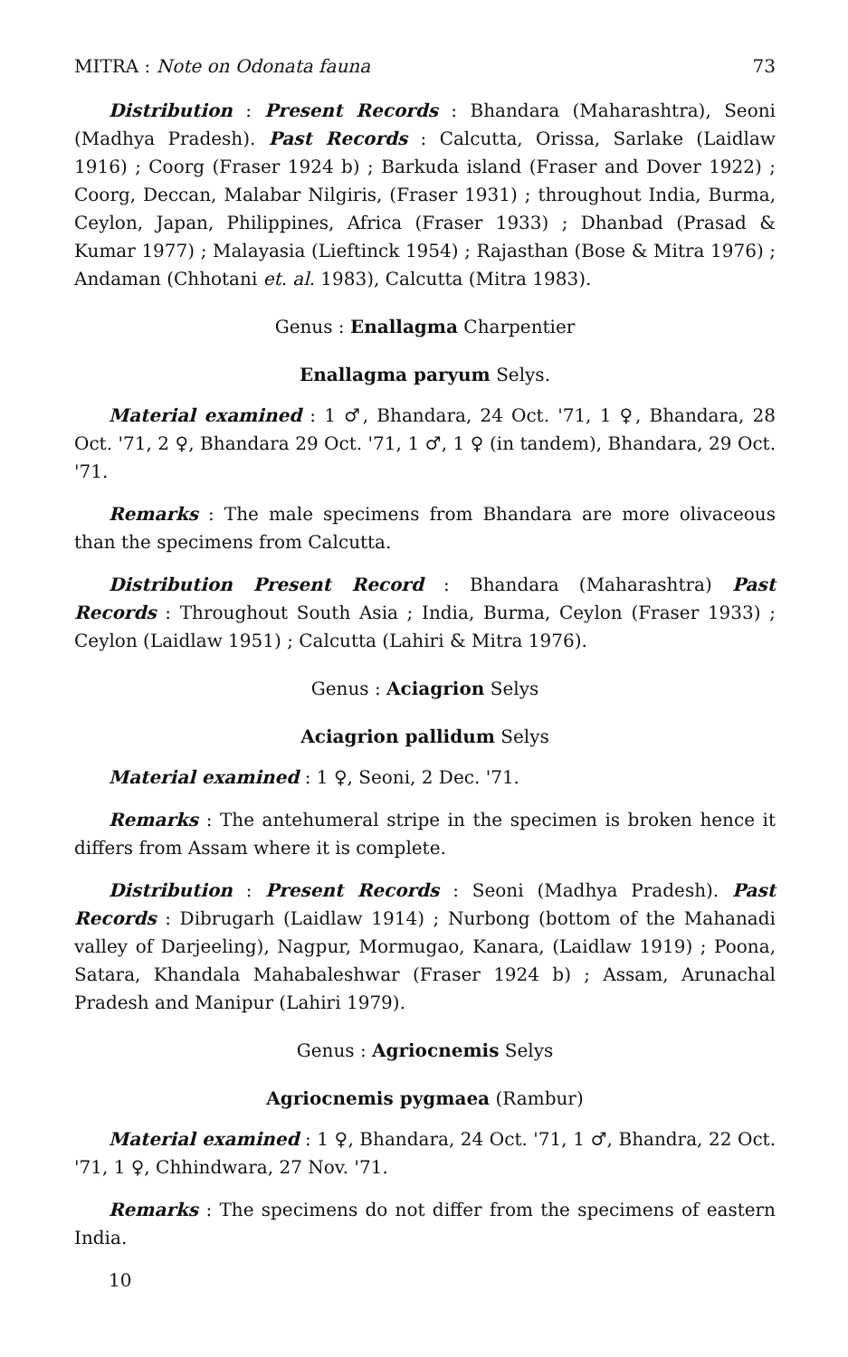MITRA : Note on Odonata fauna 73
Distribution : Present Records : Bhandara (Maharashtra), Seoni (Madhya Pradesh). Past Records : Calcutta, Orissa, Sarlake (Laidlaw 1916) ; Coorg (Fraser 1924 b) ; Barkuda island (Fraser and Dover 1922) ; Coorg, Deccan, Malabar Nilgiris, (Fraser 1931) ; throughout India, Burma, Ceylon, Japan, Philippines, Africa (Fraser 1933) ; Dhanbad (Prasad & Kumar 1977) ; Malayasia (Lieftinck 1954) ; Rajasthan (Bose & Mitra 1976) ; Andaman (Chhotani et. al. 1983), Calcutta (Mitra 1983).
Genus : Enallagma Charpentier
Enallagma paryum Selys.
Material examined : 1 ♂, Bhandara, 24 Oct. '71, 1 ♀, Bhandara, 28 Oct. '71, 2 ♀, Bhandara 29 Oct. '71, 1 ♂, 1 ♀ (in tandem), Bhandara, 29 Oct. '71.
Remarks : The male specimens from Bhandara are more olivaceous than the specimens from Calcutta.
Distribution Present Record : Bhandara (Maharashtra) Past Records : Throughout South Asia ; India, Burma, Ceylon (Fraser 1933) ; Ceylon (Laidlaw 1951) ; Calcutta (Lahiri & Mitra 1976).
Genus : Aciagrion Selys
Aciagrion pallidum Selys
Material examined : 1 ♀, Seoni, 2 Dec. '71.
Remarks : The antehumeral stripe in the specimen is broken hence it differs from Assam where it is complete.
Distribution : Present Records : Seoni (Madhya Pradesh). Past Records : Dibrugarh (Laidlaw 1914) ; Nurbong (bottom of the Mahanadi valley of Darjeeling), Nagpur, Mormugao, Kanara, (Laidlaw 1919) ; Poona, Satara, Khandala Mahabaleshwar (Fraser 1924 b) ; Assam, Arunachal Pradesh and Manipur (Lahiri 1979).
Genus : Agriocnemis Selys
Agriocnemis pygmaea (Rambur)
Material examined : 1 ♀, Bhandara, 24 Oct. '71, 1 ♂, Bhandra, 22 Oct. '71, 1 ♀, Chhindwara, 27 Nov. '71.
Remarks : The specimens do not differ from the specimens of eastern India.
10